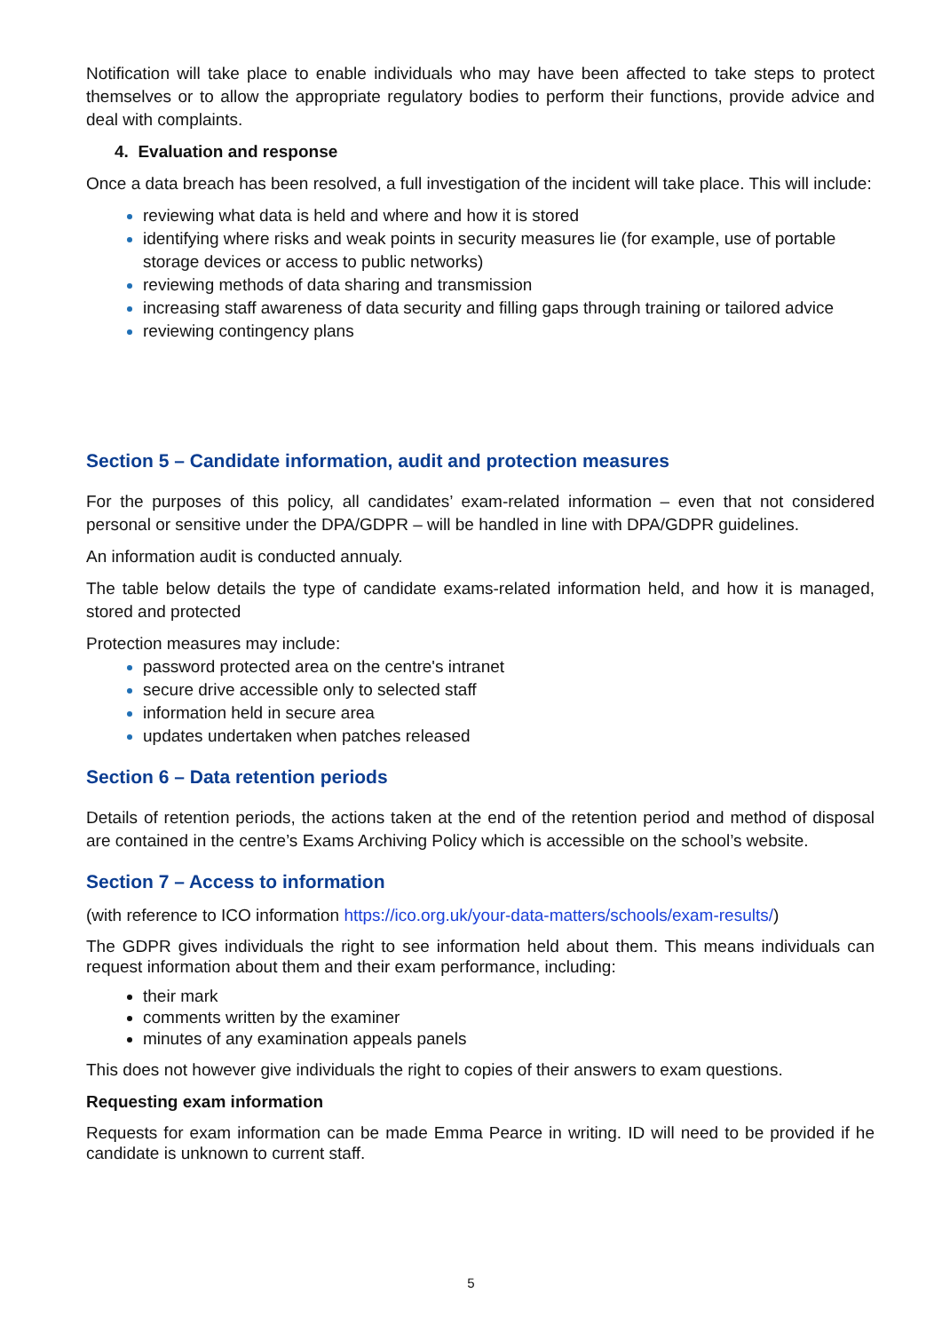Notification will take place to enable individuals who may have been affected to take steps to protect themselves or to allow the appropriate regulatory bodies to perform their functions, provide advice and deal with complaints.
4. Evaluation and response
Once a data breach has been resolved, a full investigation of the incident will take place. This will include:
reviewing what data is held and where and how it is stored
identifying where risks and weak points in security measures lie (for example, use of portable storage devices or access to public networks)
reviewing methods of data sharing and transmission
increasing staff awareness of data security and filling gaps through training or tailored advice
reviewing contingency plans
Section 5 – Candidate information, audit and protection measures
For the purposes of this policy, all candidates’ exam-related information – even that not considered personal or sensitive under the DPA/GDPR – will be handled in line with DPA/GDPR guidelines.
An information audit is conducted annualy.
The table below details the type of candidate exams-related information held, and how it is managed, stored and protected
Protection measures may include:
password protected area on the centre's intranet
secure drive accessible only to selected staff
information held in secure area
updates undertaken when patches released
Section 6 – Data retention periods
Details of retention periods, the actions taken at the end of the retention period and method of disposal are contained in the centre’s Exams Archiving Policy which is accessible on the school’s website.
Section 7 – Access to information
(with reference to ICO information https://ico.org.uk/your-data-matters/schools/exam-results/)
The GDPR gives individuals the right to see information held about them. This means individuals can request information about them and their exam performance, including:
their mark
comments written by the examiner
minutes of any examination appeals panels
This does not however give individuals the right to copies of their answers to exam questions.
Requesting exam information
Requests for exam information can be made Emma Pearce in writing. ID will need to be provided if he candidate is unknown to current staff.
5